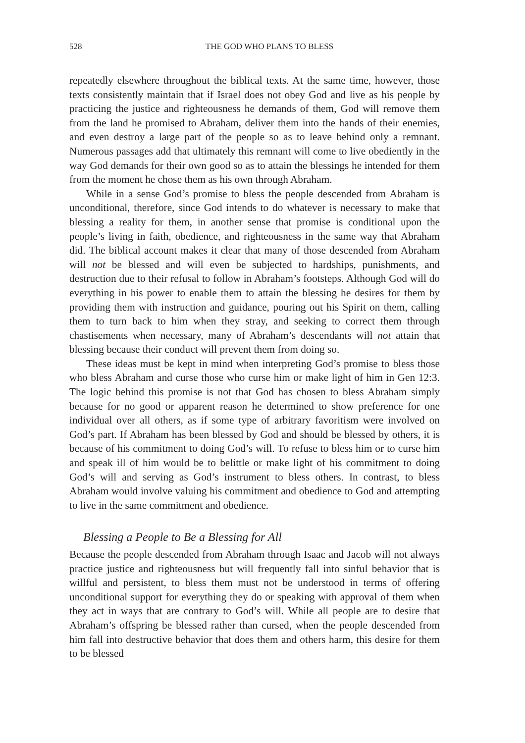528
THE GOD WHO PLANS TO BLESS
repeatedly elsewhere throughout the biblical texts. At the same time, however, those texts consistently maintain that if Israel does not obey God and live as his people by practicing the justice and righteousness he demands of them, God will remove them from the land he promised to Abraham, deliver them into the hands of their enemies, and even destroy a large part of the people so as to leave behind only a remnant. Numerous passages add that ultimately this remnant will come to live obediently in the way God demands for their own good so as to attain the blessings he intended for them from the moment he chose them as his own through Abraham.
While in a sense God’s promise to bless the people descended from Abraham is unconditional, therefore, since God intends to do whatever is necessary to make that blessing a reality for them, in another sense that promise is conditional upon the people’s living in faith, obedience, and righteousness in the same way that Abraham did. The biblical account makes it clear that many of those descended from Abraham will not be blessed and will even be subjected to hardships, punishments, and destruction due to their refusal to follow in Abraham’s footsteps. Although God will do everything in his power to enable them to attain the blessing he desires for them by providing them with instruction and guidance, pouring out his Spirit on them, calling them to turn back to him when they stray, and seeking to correct them through chastisements when necessary, many of Abraham’s descendants will not attain that blessing because their conduct will prevent them from doing so.
These ideas must be kept in mind when interpreting God’s promise to bless those who bless Abraham and curse those who curse him or make light of him in Gen 12:3. The logic behind this promise is not that God has chosen to bless Abraham simply because for no good or apparent reason he determined to show preference for one individual over all others, as if some type of arbitrary favoritism were involved on God’s part. If Abraham has been blessed by God and should be blessed by others, it is because of his commitment to doing God’s will. To refuse to bless him or to curse him and speak ill of him would be to belittle or make light of his commitment to doing God’s will and serving as God’s instrument to bless others. In contrast, to bless Abraham would involve valuing his commitment and obedience to God and attempting to live in the same commitment and obedience.
Blessing a People to Be a Blessing for All
Because the people descended from Abraham through Isaac and Jacob will not always practice justice and righteousness but will frequently fall into sinful behavior that is willful and persistent, to bless them must not be understood in terms of offering unconditional support for everything they do or speaking with approval of them when they act in ways that are contrary to God’s will. While all people are to desire that Abraham’s offspring be blessed rather than cursed, when the people descended from him fall into destructive behavior that does them and others harm, this desire for them to be blessed